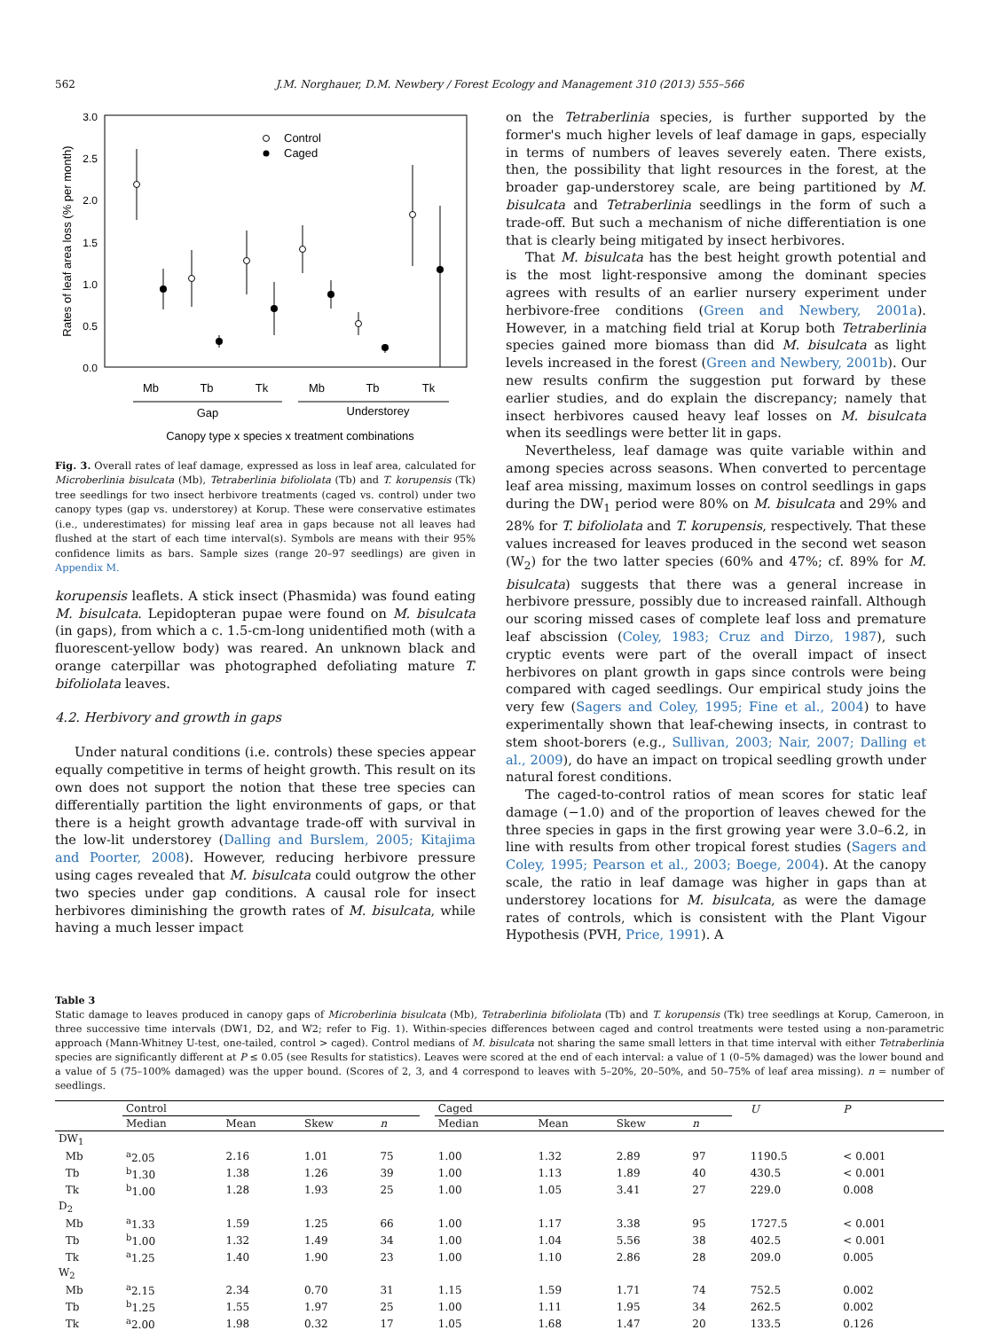562 J.M. Norghauer, D.M. Newbery / Forest Ecology and Management 310 (2013) 555–566
3.0
2.5
2.0
1.5
1.0
0.5
0.0
Rates of leaf area loss (% per month)
Control
Caged
Mb
Tb
Tk
Mb
Tb
Tk
Gap
Understorey
Canopy type x species x treatment combinations
Fig. 3. Overall rates of leaf damage, expressed as loss in leaf area, calculated for Microberlinia bisulcata (Mb), Tetraberlinia bifoliolata (Tb) and T. korupensis (Tk) tree seedlings for two insect herbivore treatments (caged vs. control) under two canopy types (gap vs. understorey) at Korup. These were conservative estimates (i.e., underestimates) for missing leaf area in gaps because not all leaves had flushed at the start of each time interval(s). Symbols are means with their 95% confidence limits as bars. Sample sizes (range 20–97 seedlings) are given in Appendix M.
korupensis leaflets. A stick insect (Phasmida) was found eating M. bisulcata. Lepidopteran pupae were found on M. bisulcata (in gaps), from which a c. 1.5-cm-long unidentified moth (with a fluorescent-yellow body) was reared. An unknown black and orange caterpillar was photographed defoliating mature T. bifoliolata leaves.
4.2. Herbivory and growth in gaps
Under natural conditions (i.e. controls) these species appear equally competitive in terms of height growth. This result on its own does not support the notion that these tree species can differentially partition the light environments of gaps, or that there is a height growth advantage trade-off with survival in the low-lit understorey (Dalling and Burslem, 2005; Kitajima and Poorter, 2008). However, reducing herbivore pressure using cages revealed that M. bisulcata could outgrow the other two species under gap conditions. A causal role for insect herbivores diminishing the growth rates of M. bisulcata, while having a much lesser impact
on the Tetraberlinia species, is further supported by the former's much higher levels of leaf damage in gaps, especially in terms of numbers of leaves severely eaten. There exists, then, the possibility that light resources in the forest, at the broader gap-understorey scale, are being partitioned by M. bisulcata and Tetraberlinia seedlings in the form of such a trade-off. But such a mechanism of niche differentiation is one that is clearly being mitigated by insect herbivores.
That M. bisulcata has the best height growth potential and is the most light-responsive among the dominant species agrees with results of an earlier nursery experiment under herbivore-free conditions (Green and Newbery, 2001a). However, in a matching field trial at Korup both Tetraberlinia species gained more biomass than did M. bisulcata as light levels increased in the forest (Green and Newbery, 2001b). Our new results confirm the suggestion put forward by these earlier studies, and do explain the discrepancy; namely that insect herbivores caused heavy leaf losses on M. bisulcata when its seedlings were better lit in gaps.
Nevertheless, leaf damage was quite variable within and among species across seasons. When converted to percentage leaf area missing, maximum losses on control seedlings in gaps during the DW<sub>1</sub> period were 80% on M. bisulcata and 29% and 28% for T. bifoliolata and T. korupensis, respectively. That these values increased for leaves produced in the second wet season (W<sub>2</sub>) for the two latter species (60% and 47%; cf. 89% for M. bisulcata) suggests that there was a general increase in herbivore pressure, possibly due to increased rainfall. Although our scoring missed cases of complete leaf loss and premature leaf abscission (Coley, 1983; Cruz and Dirzo, 1987), such cryptic events were part of the overall impact of insect herbivores on plant growth in gaps since controls were being compared with caged seedlings. Our empirical study joins the very few (Sagers and Coley, 1995; Fine et al., 2004) to have experimentally shown that leaf-chewing insects, in contrast to stem shoot-borers (e.g., Sullivan, 2003; Nair, 2007; Dalling et al., 2009), do have an impact on tropical seedling growth under natural forest conditions.
The caged-to-control ratios of mean scores for static leaf damage (−1.0) and of the proportion of leaves chewed for the three species in gaps in the first growing year were 3.0–6.2, in line with results from other tropical forest studies (Sagers and Coley, 1995; Pearson et al., 2003; Boege, 2004). At the canopy scale, the ratio in leaf damage was higher in gaps than at understorey locations for M. bisulcata, as were the damage rates of controls, which is consistent with the Plant Vigour Hypothesis (PVH, Price, 1991). A
Table 3
Static damage to leaves produced in canopy gaps of Microberlinia bisulcata (Mb), Tetraberlinia bifoliolata (Tb) and T. korupensis (Tk) tree seedlings at Korup, Cameroon, in three successive time intervals (DW1, D2, and W2; refer to Fig. 1). Within-species differences between caged and control treatments were tested using a non-parametric approach (Mann-Whitney U-test, one-tailed, control > caged). Control medians of M. bisulcata not sharing the same small letters in that time interval with either Tetraberlinia species are significantly different at P ≤ 0.05 (see Results for statistics). Leaves were scored at the end of each interval: a value of 1 (0–5% damaged) was the lower bound and a value of 5 (75–100% damaged) was the upper bound. (Scores of 2, 3, and 4 correspond to leaves with 5–20%, 20–50%, and 50–75% of leaf area missing). n = number of seedlings.
| | Control | | | | | Caged | | | | | U | P |
| --- | --- | --- | --- | --- | --- | --- | --- | --- | --- | --- | --- | --- |
| | Median | Mean | Skew | n | | Median | Mean | Skew | n | | | |
| DW<sub>1</sub> | | | | | | | | | | | | |
| Mb | <sup>a</sup> 2.05 | 2.16 | 1.01 | 75 | | 1.00 | 1.32 | 2.89 | 97 | | 1190.5 | < 0.001 |
| Tb | <sup>b</sup> 1.30 | 1.38 | 1.26 | 39 | | 1.00 | 1.13 | 1.89 | 40 | | 430.5 | < 0.001 |
| Tk | <sup>b</sup> 1.00 | 1.28 | 1.93 | 25 | | 1.00 | 1.05 | 3.41 | 27 | | 229.0 | 0.008 |
| D<sub>2</sub> | | | | | | | | | | | | |
| Mb | <sup>a</sup> 1.33 | 1.59 | 1.25 | 66 | | 1.00 | 1.17 | 3.38 | 95 | | 1727.5 | < 0.001 |
| Tb | <sup>b</sup> 1.00 | 1.32 | 1.49 | 34 | | 1.00 | 1.04 | 5.56 | 38 | | 402.5 | < 0.001 |
| Tk | <sup>a</sup> 1.25 | 1.40 | 1.90 | 23 | | 1.00 | 1.10 | 2.86 | 28 | | 209.0 | 0.005 |
| W<sub>2</sub> | | | | | | | | | | | | |
| Mb | <sup>a</sup> 2.15 | 2.34 | 0.70 | 31 | | 1.15 | 1.59 | 1.71 | 74 | | 752.5 | 0.002 |
| Tb | <sup>b</sup> 1.25 | 1.55 | 1.97 | 25 | | 1.00 | 1.11 | 1.95 | 34 | | 262.5 | 0.002 |
| Tk | <sup>a</sup> 2.00 | 1.98 | 0.32 | 17 | | 1.05 | 1.68 | 1.47 | 20 | | 133.5 | 0.126 |